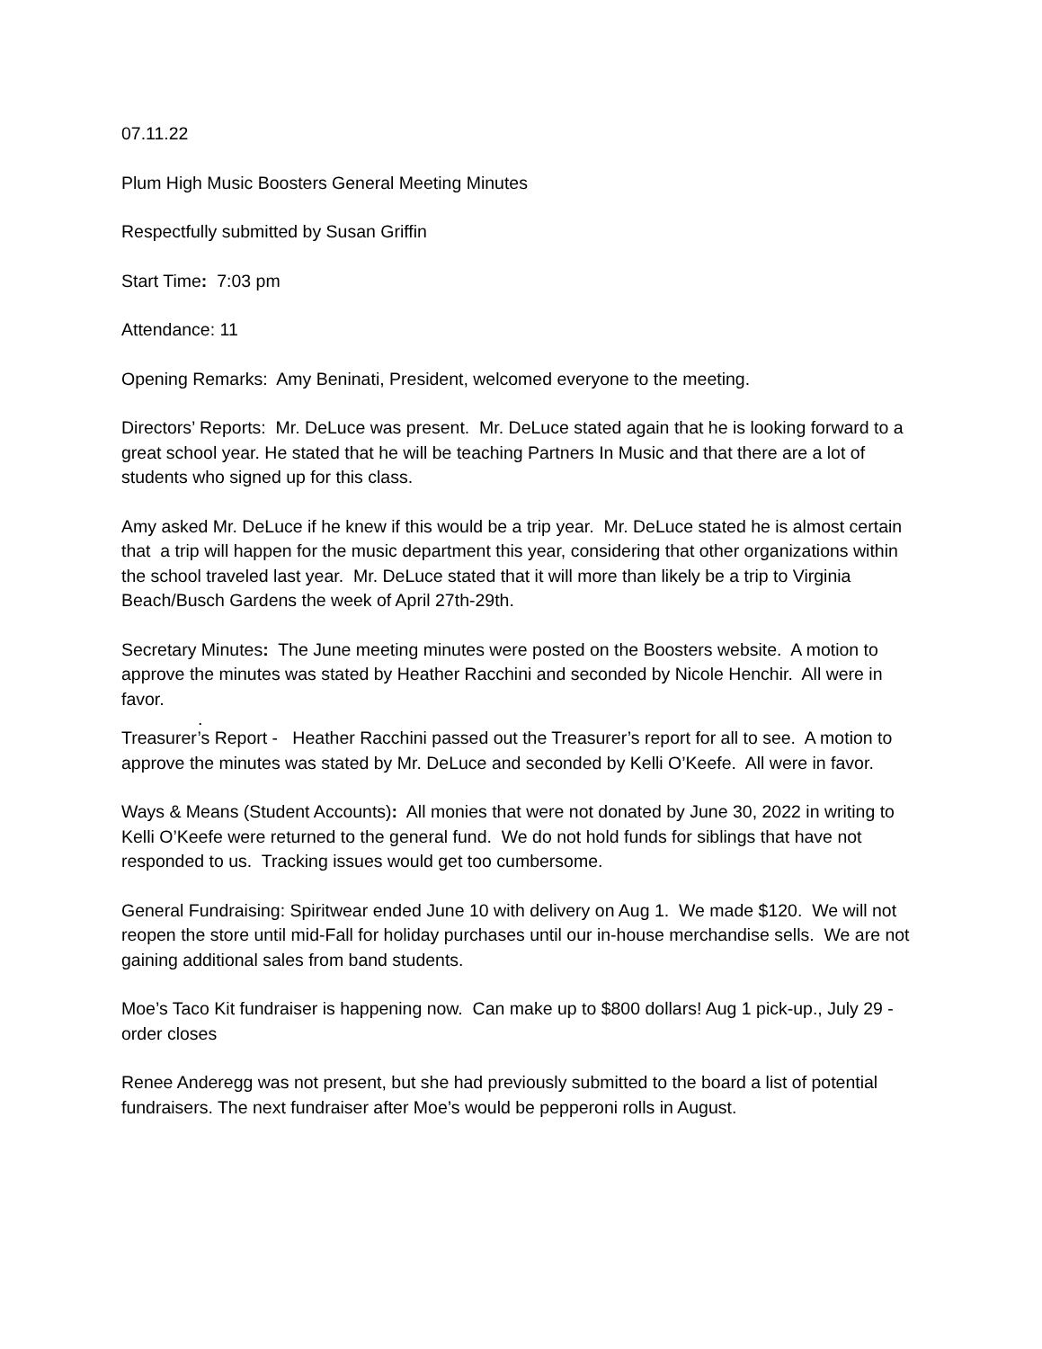07.11.22
Plum High Music Boosters General Meeting Minutes
Respectfully submitted by Susan Griffin
Start Time: 7:03 pm
Attendance: 11
Opening Remarks: Amy Beninati, President, welcomed everyone to the meeting.
Directors’ Reports: Mr. DeLuce was present. Mr. DeLuce stated again that he is looking forward to a great school year. He stated that he will be teaching Partners In Music and that there are a lot of students who signed up for this class.
Amy asked Mr. DeLuce if he knew if this would be a trip year. Mr. DeLuce stated he is almost certain that a trip will happen for the music department this year, considering that other organizations within the school traveled last year. Mr. DeLuce stated that it will more than likely be a trip to Virginia Beach/Busch Gardens the week of April 27th-29th.
Secretary Minutes: The June meeting minutes were posted on the Boosters website. A motion to approve the minutes was stated by Heather Racchini and seconded by Nicole Henchir. All were in favor.
.
Treasurer’s Report - Heather Racchini passed out the Treasurer’s report for all to see. A motion to approve the minutes was stated by Mr. DeLuce and seconded by Kelli O’Keefe. All were in favor.
Ways & Means (Student Accounts): All monies that were not donated by June 30, 2022 in writing to Kelli O’Keefe were returned to the general fund. We do not hold funds for siblings that have not responded to us. Tracking issues would get too cumbersome.
General Fundraising: Spiritwear ended June 10 with delivery on Aug 1. We made $120. We will not reopen the store until mid-Fall for holiday purchases until our in-house merchandise sells. We are not gaining additional sales from band students.
Moe’s Taco Kit fundraiser is happening now. Can make up to $800 dollars! Aug 1 pick-up., July 29 - order closes
Renee Anderegg was not present, but she had previously submitted to the board a list of potential fundraisers. The next fundraiser after Moe’s would be pepperoni rolls in August.